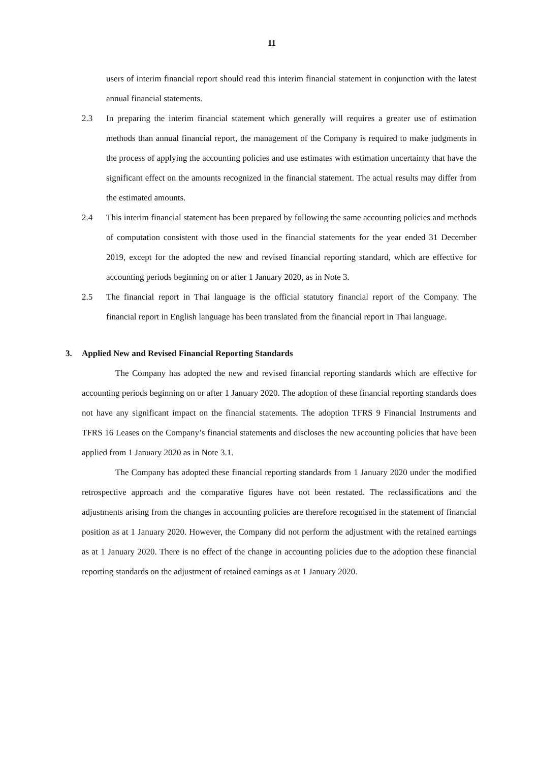11
users of interim financial report should read this interim financial statement in conjunction with the latest annual financial statements.
2.3 In preparing the interim financial statement which generally will requires a greater use of estimation methods than annual financial report, the management of the Company is required to make judgments in the process of applying the accounting policies and use estimates with estimation uncertainty that have the significant effect on the amounts recognized in the financial statement. The actual results may differ from the estimated amounts.
2.4 This interim financial statement has been prepared by following the same accounting policies and methods of computation consistent with those used in the financial statements for the year ended 31 December 2019, except for the adopted the new and revised financial reporting standard, which are effective for accounting periods beginning on or after 1 January 2020, as in Note 3.
2.5 The financial report in Thai language is the official statutory financial report of the Company. The financial report in English language has been translated from the financial report in Thai language.
3. Applied New and Revised Financial Reporting Standards
The Company has adopted the new and revised financial reporting standards which are effective for accounting periods beginning on or after 1 January 2020. The adoption of these financial reporting standards does not have any significant impact on the financial statements. The adoption TFRS 9 Financial Instruments and TFRS 16 Leases on the Company’s financial statements and discloses the new accounting policies that have been applied from 1 January 2020 as in Note 3.1.
The Company has adopted these financial reporting standards from 1 January 2020 under the modified retrospective approach and the comparative figures have not been restated. The reclassifications and the adjustments arising from the changes in accounting policies are therefore recognised in the statement of financial position as at 1 January 2020. However, the Company did not perform the adjustment with the retained earnings as at 1 January 2020. There is no effect of the change in accounting policies due to the adoption these financial reporting standards on the adjustment of retained earnings as at 1 January 2020.